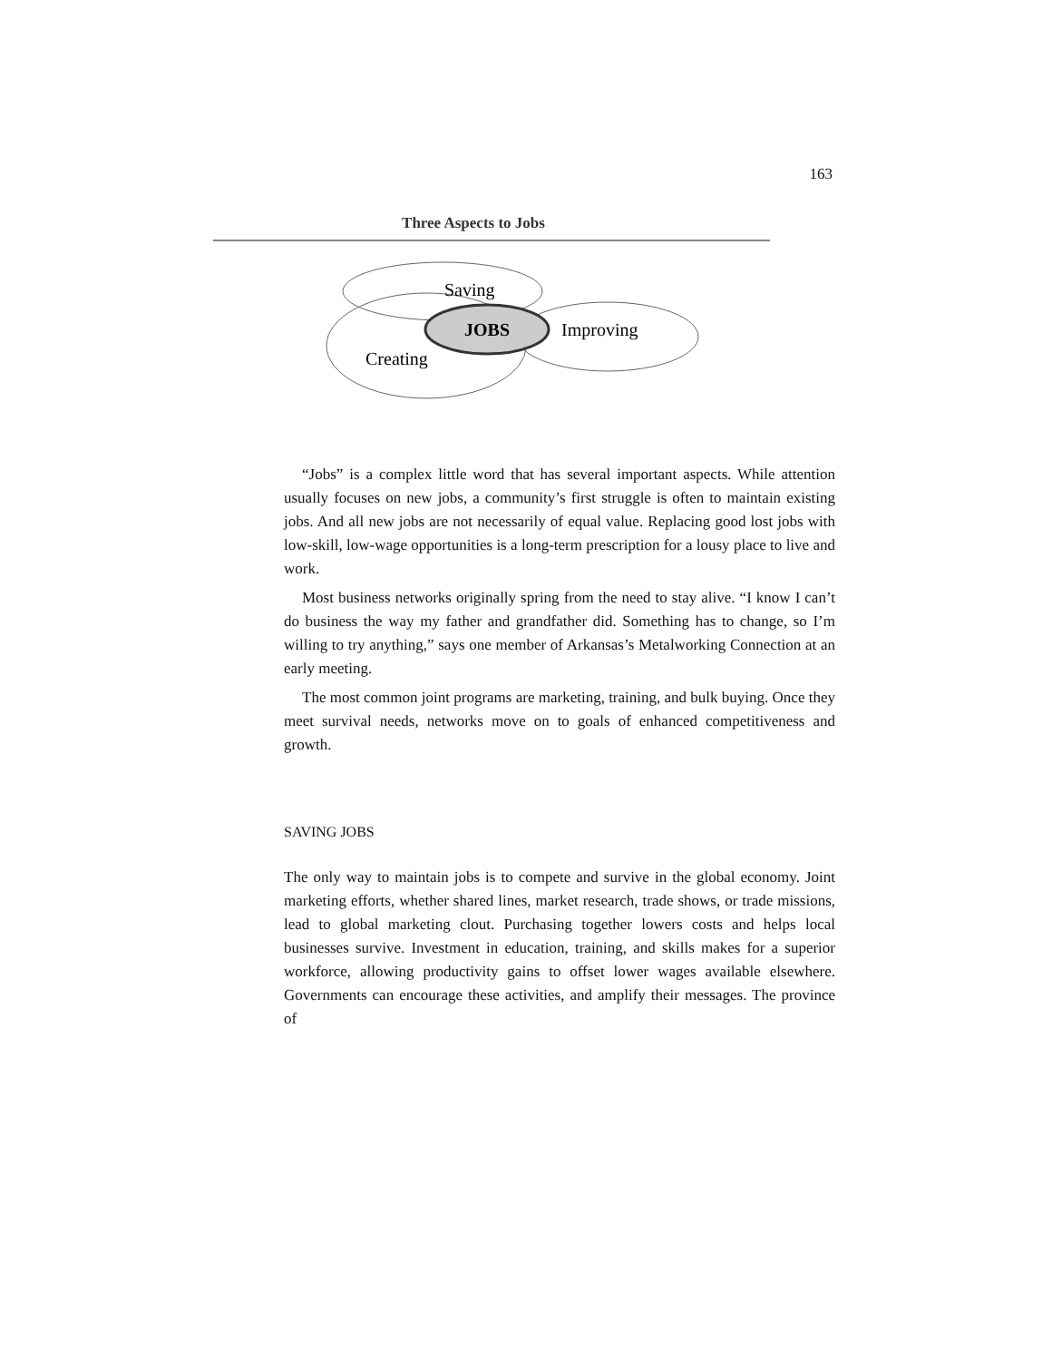163
Three Aspects to Jobs
Saving
JOBS
Improving
Creating
“Jobs” is a complex little word that has several important aspects. While attention usually focuses on new jobs, a community’s first struggle is often to maintain existing jobs. And all new jobs are not necessarily of equal value. Replacing good lost jobs with low-skill, low-wage opportunities is a long-term prescription for a lousy place to live and work.
Most business networks originally spring from the need to stay alive. “I know I can’t do business the way my father and grandfather did. Something has to change, so I’m willing to try anything,” says one member of Arkansas’s Metalworking Connection at an early meeting.
The most common joint programs are marketing, training, and bulk buying. Once they meet survival needs, networks move on to goals of enhanced competitiveness and growth.
SAVING JOBS
The only way to maintain jobs is to compete and survive in the global economy. Joint marketing efforts, whether shared lines, market research, trade shows, or trade missions, lead to global marketing clout. Purchasing together lowers costs and helps local businesses survive. Investment in education, training, and skills makes for a superior workforce, allowing productivity gains to offset lower wages available elsewhere. Governments can encourage these activities, and amplify their messages. The province of